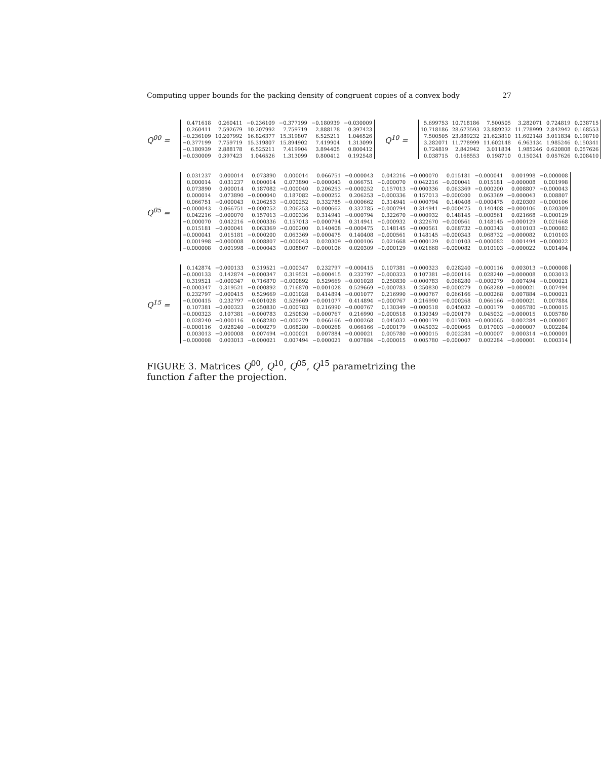Computing upper bounds for the packing density of congruent copies of a convex body 27
Q<sup>00</sup> =
| 0.471618 | 0.260411 | −0.236109 | −0.377199 | −0.180939 | −0.030009 |
| 0.260411 | 7.592679 | 10.207992 | 7.759719 | 2.888178 | 0.397423 |
| −0.236109 | 10.207992 | 16.826377 | 15.319807 | 6.525211 | 1.046526 |
| −0.377199 | 7.759719 | 15.319807 | 15.894902 | 7.419904 | 1.313099 |
| −0.180939 | 2.888178 | 6.525211 | 7.419904 | 3.894405 | 0.800412 |
| −0.030009 | 0.397423 | 1.046526 | 1.313099 | 0.800412 | 0.192548 |
Q<sup>10</sup> =
| 5.699753 | 10.718186 | 7.500505 | 3.282071 | 0.724819 | 0.038715 |
| 10.718186 | 28.673593 | 23.889232 | 11.778999 | 2.842942 | 0.168553 |
| 7.500505 | 23.889232 | 21.623810 | 11.602148 | 3.011834 | 0.198710 |
| 3.282071 | 11.778999 | 11.602148 | 6.963134 | 1.985246 | 0.150341 |
| 0.724819 | 2.842942 | 3.011834 | 1.985246 | 0.620808 | 0.057626 |
| 0.038715 | 0.168553 | 0.198710 | 0.150341 | 0.057626 | 0.008410 |
Q<sup>05</sup> =
| 0.031237 | 0.000014 | 0.073890 | 0.000014 | 0.066751 | −0.000043 | 0.042216 | −0.000070 | 0.015181 | −0.000041 | 0.001998 | −0.000008 |
| 0.000014 | 0.031237 | 0.000014 | 0.073890 | −0.000043 | 0.066751 | −0.000070 | 0.042216 | −0.000041 | 0.015181 | −0.000008 | 0.001998 |
| 0.073890 | 0.000014 | 0.187082 | −0.000040 | 0.206253 | −0.000252 | 0.157013 | −0.000336 | 0.063369 | −0.000200 | 0.008807 | −0.000043 |
| 0.000014 | 0.073890 | −0.000040 | 0.187082 | −0.000252 | 0.206253 | −0.000336 | 0.157013 | −0.000200 | 0.063369 | −0.000043 | 0.008807 |
| 0.066751 | −0.000043 | 0.206253 | −0.000252 | 0.332785 | −0.000662 | 0.314941 | −0.000794 | 0.140408 | −0.000475 | 0.020309 | −0.000106 |
| −0.000043 | 0.066751 | −0.000252 | 0.206253 | −0.000662 | 0.332785 | −0.000794 | 0.314941 | −0.000475 | 0.140408 | −0.000106 | 0.020309 |
| 0.042216 | −0.000070 | 0.157013 | −0.000336 | 0.314941 | −0.000794 | 0.322670 | −0.000932 | 0.148145 | −0.000561 | 0.021668 | −0.000129 |
| −0.000070 | 0.042216 | −0.000336 | 0.157013 | −0.000794 | 0.314941 | −0.000932 | 0.322670 | −0.000561 | 0.148145 | −0.000129 | 0.021668 |
| 0.015181 | −0.000041 | 0.063369 | −0.000200 | 0.140408 | −0.000475 | 0.148145 | −0.000561 | 0.068732 | −0.000343 | 0.010103 | −0.000082 |
| −0.000041 | 0.015181 | −0.000200 | 0.063369 | −0.000475 | 0.140408 | −0.000561 | 0.148145 | −0.000343 | 0.068732 | −0.000082 | 0.010103 |
| 0.001998 | −0.000008 | 0.008807 | −0.000043 | 0.020309 | −0.000106 | 0.021668 | −0.000129 | 0.010103 | −0.000082 | 0.001494 | −0.000022 |
| −0.000008 | 0.001998 | −0.000043 | 0.008807 | −0.000106 | 0.020309 | −0.000129 | 0.021668 | −0.000082 | 0.010103 | −0.000022 | 0.001494 |
Q<sup>15</sup> =
| 0.142874 | −0.000133 | 0.319521 | −0.000347 | 0.232797 | −0.000415 | 0.107381 | −0.000323 | 0.028240 | −0.000116 | 0.003013 | −0.000008 |
| −0.000133 | 0.142874 | −0.000347 | 0.319521 | −0.000415 | 0.232797 | −0.000323 | 0.107381 | −0.000116 | 0.028240 | −0.000008 | 0.003013 |
| 0.319521 | −0.000347 | 0.716870 | −0.000892 | 0.529669 | −0.001028 | 0.250830 | −0.000783 | 0.068280 | −0.000279 | 0.007494 | −0.000021 |
| −0.000347 | 0.319521 | −0.000892 | 0.716870 | −0.001028 | 0.529669 | −0.000783 | 0.250830 | −0.000279 | 0.068280 | −0.000021 | 0.007494 |
| 0.232797 | −0.000415 | 0.529669 | −0.001028 | 0.414894 | −0.001077 | 0.216990 | −0.000767 | 0.066166 | −0.000268 | 0.007884 | −0.000021 |
| −0.000415 | 0.232797 | −0.001028 | 0.529669 | −0.001077 | 0.414894 | −0.000767 | 0.216990 | −0.000268 | 0.066166 | −0.000021 | 0.007884 |
| 0.107381 | −0.000323 | 0.250830 | −0.000783 | 0.216990 | −0.000767 | 0.130349 | −0.000518 | 0.045032 | −0.000179 | 0.005780 | −0.000015 |
| −0.000323 | 0.107381 | −0.000783 | 0.250830 | −0.000767 | 0.216990 | −0.000518 | 0.130349 | −0.000179 | 0.045032 | −0.000015 | 0.005780 |
| 0.028240 | −0.000116 | 0.068280 | −0.000279 | 0.066166 | −0.000268 | 0.045032 | −0.000179 | 0.017003 | −0.000065 | 0.002284 | −0.000007 |
| −0.000116 | 0.028240 | −0.000279 | 0.068280 | −0.000268 | 0.066166 | −0.000179 | 0.045032 | −0.000065 | 0.017003 | −0.000007 | 0.002284 |
| 0.003013 | −0.000008 | 0.007494 | −0.000021 | 0.007884 | −0.000021 | 0.005780 | −0.000015 | 0.002284 | −0.000007 | 0.000314 | −0.000001 |
| −0.000008 | 0.003013 | −0.000021 | 0.007494 | −0.000021 | 0.007884 | −0.000015 | 0.005780 | −0.000007 | 0.002284 | −0.000001 | 0.000314 |
FIGURE 3. Matrices Q<sup>00</sup>, Q<sup>10</sup>, Q<sup>05</sup>, Q<sup>15</sup> parametrizing the function f after the projection.